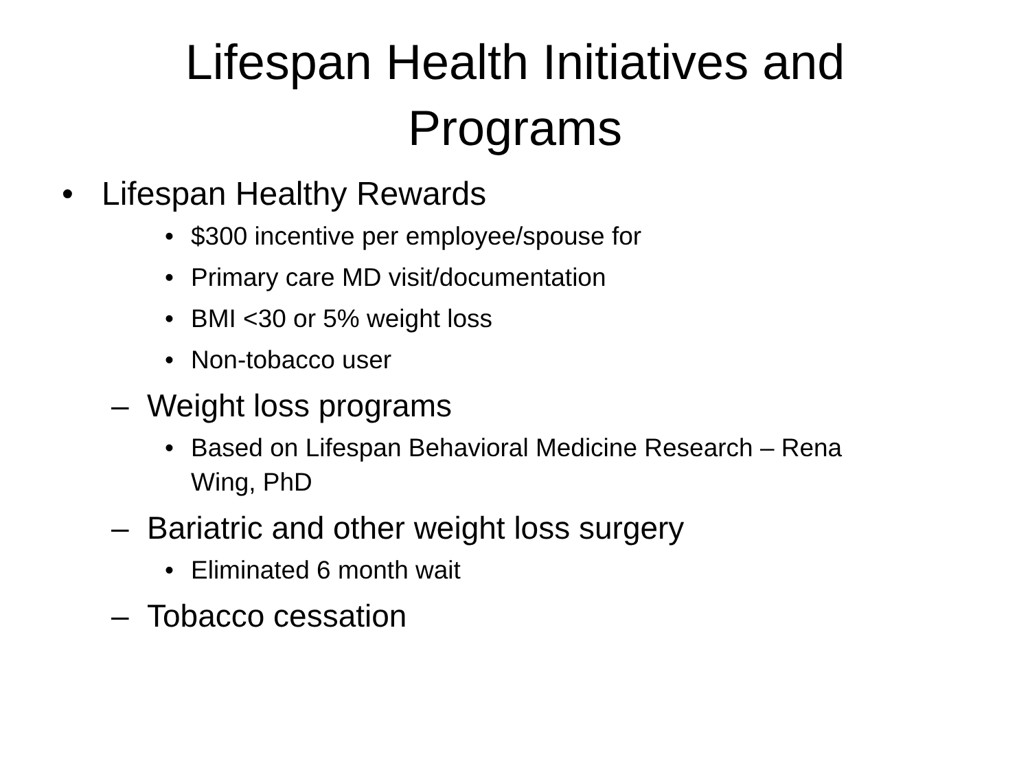Lifespan Health Initiatives and
Programs
• Lifespan Healthy Rewards
• $300 incentive per employee/spouse for
• Primary care MD visit/documentation
• BMI <30 or 5% weight loss
• Non-tobacco user
– Weight loss programs
• Based on Lifespan Behavioral Medicine Research – Rena Wing, PhD
– Bariatric and other weight loss surgery
• Eliminated 6 month wait
– Tobacco cessation